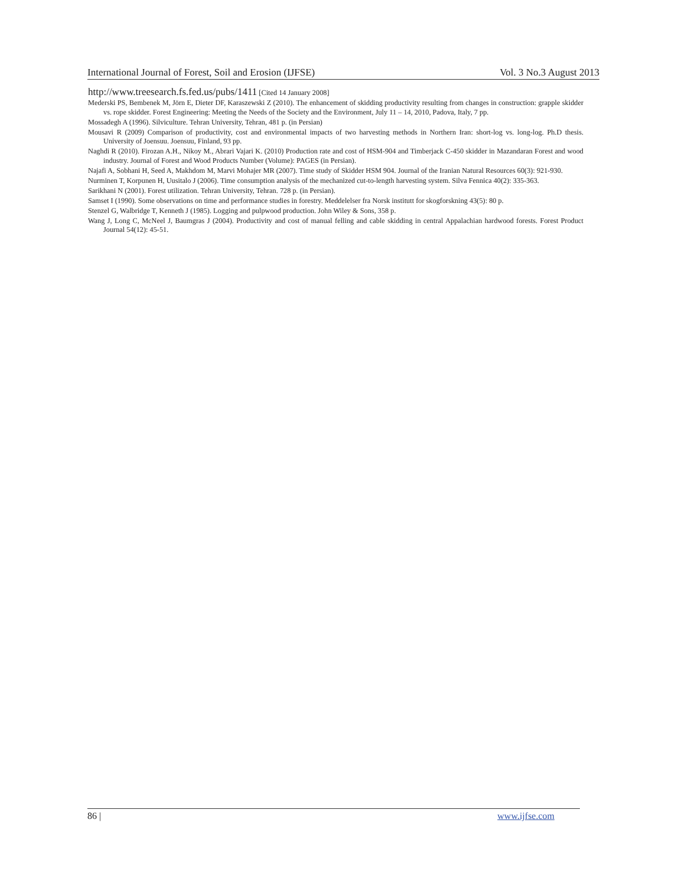International Journal of Forest, Soil and Erosion (IJFSE) Vol. 3 No.3 August 2013
http://www.treesearch.fs.fed.us/pubs/1411 [Cited 14 January 2008]
Mederski PS, Bembenek M, Jörn E, Dieter DF, Karaszewski Z (2010). The enhancement of skidding productivity resulting from changes in construction: grapple skidder vs. rope skidder. Forest Engineering: Meeting the Needs of the Society and the Environment, July 11 – 14, 2010, Padova, Italy, 7 pp.
Mossadegh A (1996). Silviculture. Tehran University, Tehran, 481 p. (in Persian)
Mousavi R (2009) Comparison of productivity, cost and environmental impacts of two harvesting methods in Northern Iran: short-log vs. long-log. Ph.D thesis. University of Joensuu. Joensuu, Finland, 93 pp.
Naghdi R (2010). Firozan A.H., Nikoy M., Abrari Vajari K. (2010) Production rate and cost of HSM-904 and Timberjack C-450 skidder in Mazandaran Forest and wood industry. Journal of Forest and Wood Products Number (Volume): PAGES (in Persian).
Najafi A, Sobhani H, Seed A, Makhdom M, Marvi Mohajer MR (2007). Time study of Skidder HSM 904. Journal of the Iranian Natural Resources 60(3): 921-930.
Nurminen T, Korpunen H, Uusitalo J (2006). Time consumption analysis of the mechanized cut-to-length harvesting system. Silva Fennica 40(2): 335-363.
Sarikhani N (2001). Forest utilization. Tehran University, Tehran. 728 p. (in Persian).
Samset I (1990). Some observations on time and performance studies in forestry. Meddelelser fra Norsk institutt for skogforskning 43(5): 80 p.
Stenzel G, Walbridge T, Kenneth J (1985). Logging and pulpwood production. John Wiley & Sons, 358 p.
Wang J, Long C, McNeel J, Baumgras J (2004). Productivity and cost of manual felling and cable skidding in central Appalachian hardwood forests. Forest Product Journal 54(12): 45-51.
86 | www.ijfse.com